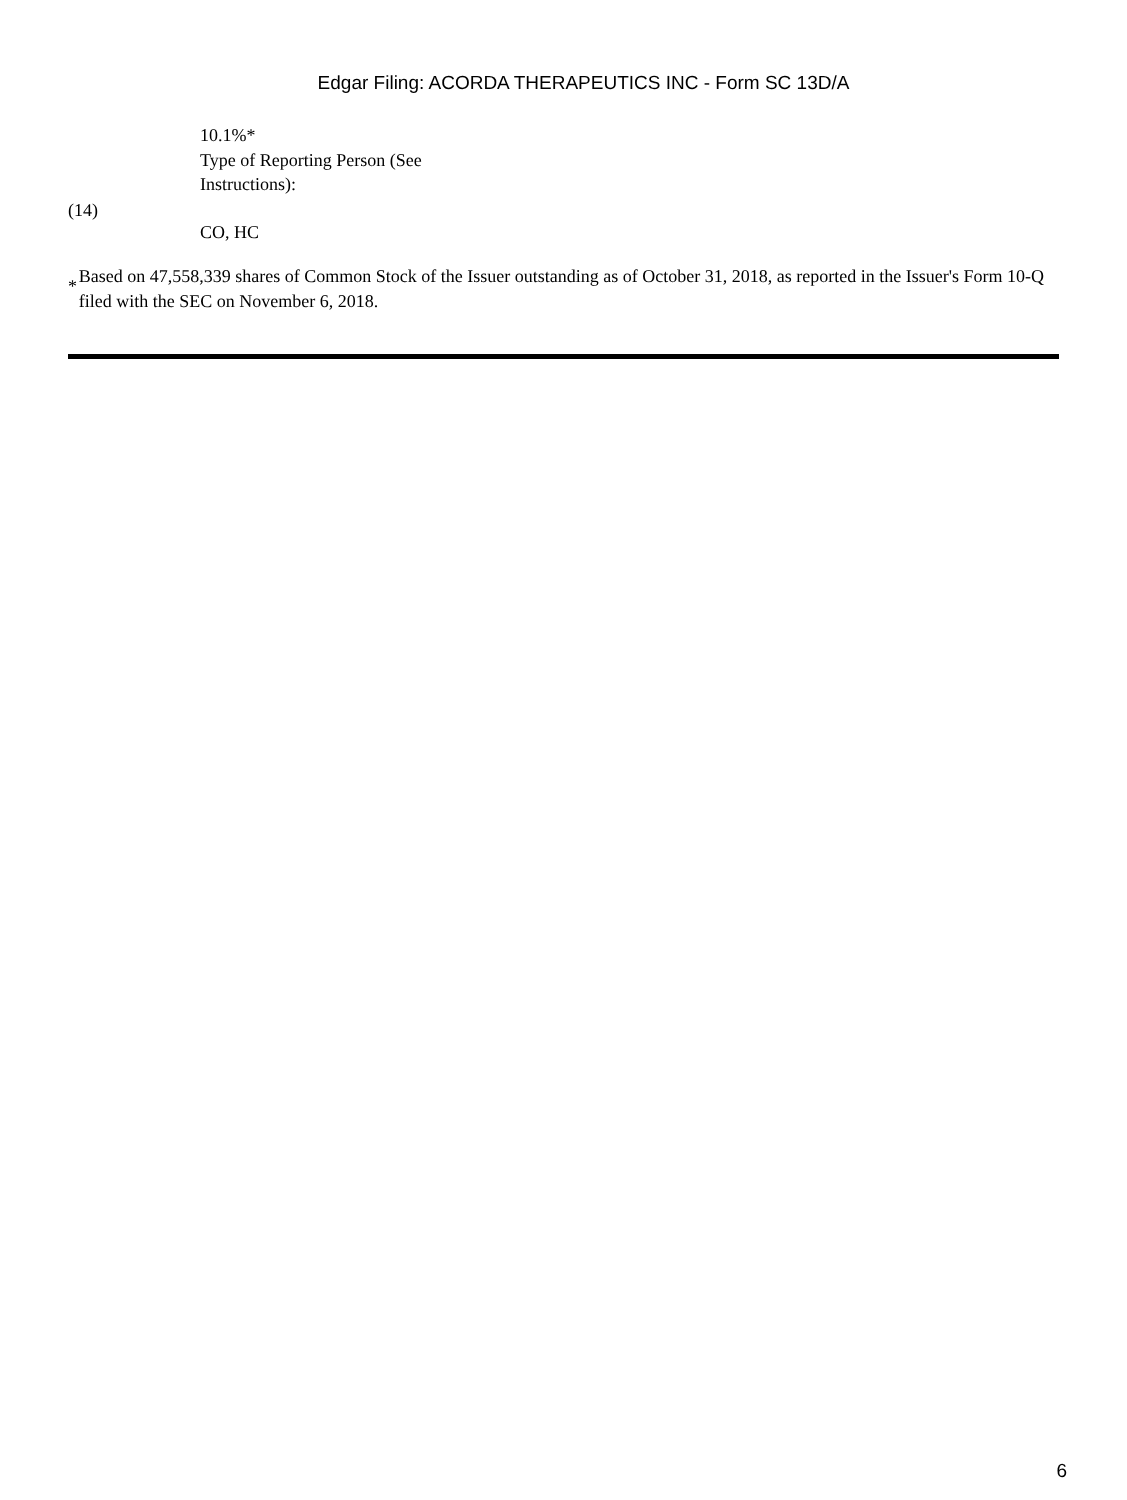Edgar Filing: ACORDA THERAPEUTICS INC - Form SC 13D/A
| | 10.1%* |
| (14) | Type of Reporting Person (See Instructions): CO, HC |
*
Based on 47,558,339 shares of Common Stock of the Issuer outstanding as of October 31, 2018, as reported in the Issuer's Form 10-Q filed with the SEC on November 6, 2018.
6